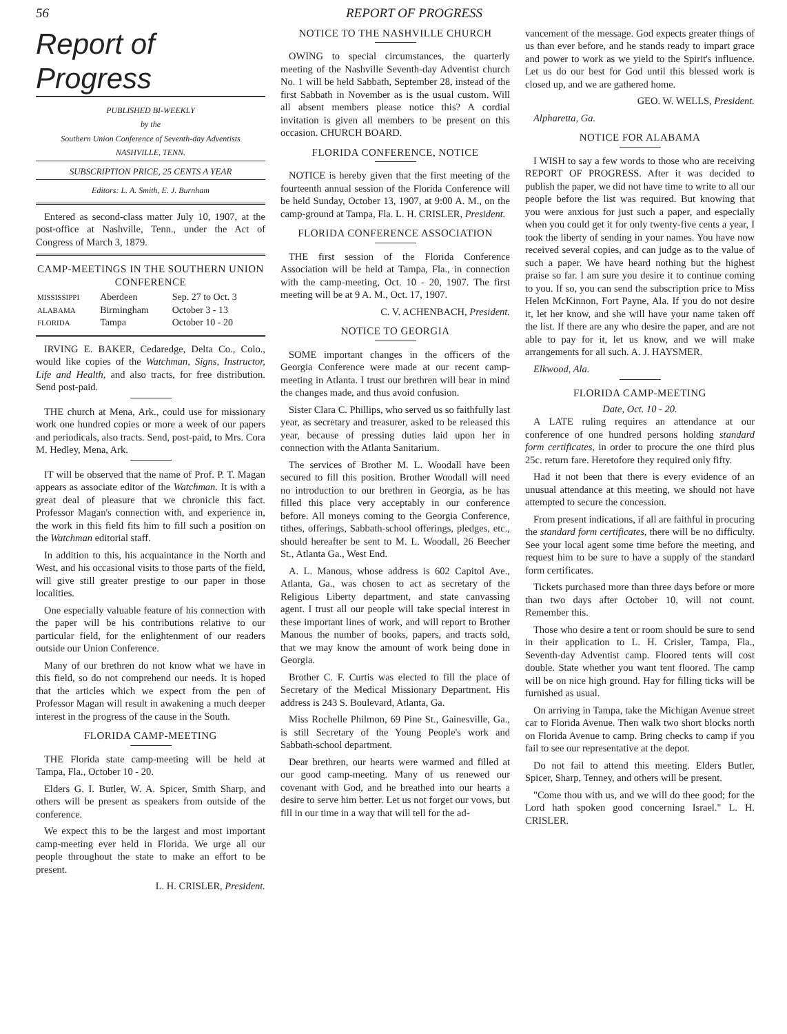56 REPORT OF PROGRESS
Report of Progress
PUBLISHED BI-WEEKLY
by the
Southern Union Conference of Seventh-day Adventists
NASHVILLE, TENN.
SUBSCRIPTION PRICE, 25 CENTS A YEAR
Editors: L. A. Smith, E. J. Burnham
Entered as second-class matter July 10, 1907, at the post-office at Nashville, Tenn., under the Act of Congress of March 3, 1879.
CAMP-MEETINGS IN THE SOUTHERN UNION CONFERENCE
| MISSISSIPPI | Aberdeen | Sep. 27 to Oct. 3 |
| ALABAMA | Birmingham | October 3 - 13 |
| FLORIDA | Tampa | October 10 - 20 |
IRVING E. BAKER, Cedaredge, Delta Co., Colo., would like copies of the Watchman, Signs, Instructor, Life and Health, and also tracts, for free distribution. Send post-paid.
THE church at Mena, Ark., could use for missionary work one hundred copies or more a week of our papers and periodicals, also tracts. Send, post-paid, to Mrs. Cora M. Hedley, Mena, Ark.
IT will be observed that the name of Prof. P. T. Magan appears as associate editor of the Watchman. It is with a great deal of pleasure that we chronicle this fact. Professor Magan's connection with, and experience in, the work in this field fits him to fill such a position on the Watchman editorial staff.
In addition to this, his acquaintance in the North and West, and his occasional visits to those parts of the field, will give still greater prestige to our paper in those localities.
One especially valuable feature of his connection with the paper will be his contributions relative to our particular field, for the enlightenment of our readers outside our Union Conference.
Many of our brethren do not know what we have in this field, so do not comprehend our needs. It is hoped that the articles which we expect from the pen of Professor Magan will result in awakening a much deeper interest in the progress of the cause in the South.
FLORIDA CAMP-MEETING
THE Florida state camp-meeting will be held at Tampa, Fla., October 10 - 20.
Elders G. I. Butler, W. A. Spicer, Smith Sharp, and others will be present as speakers from outside of the conference.
We expect this to be the largest and most important camp-meeting ever held in Florida. We urge all our people throughout the state to make an effort to be present.
L. H. CRISLER, President.
NOTICE TO THE NASHVILLE CHURCH
OWING to special circumstances, the quarterly meeting of the Nashville Seventh-day Adventist church No. 1 will be held Sabbath, September 28, instead of the first Sabbath in November as is the usual custom. Will all absent members please notice this? A cordial invitation is given all members to be present on this occasion. CHURCH BOARD.
FLORIDA CONFERENCE, NOTICE
NOTICE is hereby given that the first meeting of the fourteenth annual session of the Florida Conference will be held Sunday, October 13, 1907, at 9:00 A. M., on the camp-ground at Tampa, Fla. L. H. CRISLER, President.
FLORIDA CONFERENCE ASSOCIATION
THE first session of the Florida Conference Association will be held at Tampa, Fla., in connection with the camp-meeting, Oct. 10 - 20, 1907. The first meeting will be at 9 A. M., Oct. 17, 1907.
C. V. ACHENBACH, President.
NOTICE TO GEORGIA
SOME important changes in the officers of the Georgia Conference were made at our recent camp-meeting in Atlanta. I trust our brethren will bear in mind the changes made, and thus avoid confusion.
Sister Clara C. Phillips, who served us so faithfully last year, as secretary and treasurer, asked to be released this year, because of pressing duties laid upon her in connection with the Atlanta Sanitarium.
The services of Brother M. L. Woodall have been secured to fill this position. Brother Woodall will need no introduction to our brethren in Georgia, as he has filled this place very acceptably in our conference before. All moneys coming to the Georgia Conference, tithes, offerings, Sabbath-school offerings, pledges, etc., should hereafter be sent to M. L. Woodall, 26 Beecher St., Atlanta Ga., West End.
A. L. Manous, whose address is 602 Capitol Ave., Atlanta, Ga., was chosen to act as secretary of the Religious Liberty department, and state canvassing agent. I trust all our people will take special interest in these important lines of work, and will report to Brother Manous the number of books, papers, and tracts sold, that we may know the amount of work being done in Georgia.
Brother C. F. Curtis was elected to fill the place of Secretary of the Medical Missionary Department. His address is 243 S. Boulevard, Atlanta, Ga.
Miss Rochelle Philmon, 69 Pine St., Gainesville, Ga., is still Secretary of the Young People's work and Sabbath-school department.
Dear brethren, our hearts were warmed and filled at our good camp-meeting. Many of us renewed our covenant with God, and he breathed into our hearts a desire to serve him better. Let us not forget our vows, but fill in our time in a way that will tell for the ad-
vancement of the message. God expects greater things of us than ever before, and he stands ready to impart grace and power to work as we yield to the Spirit's influence. Let us do our best for God until this blessed work is closed up, and we are gathered home.
GEO. W. WELLS, President.
Alpharetta, Ga.
NOTICE FOR ALABAMA
I WISH to say a few words to those who are receiving REPORT OF PROGRESS. After it was decided to publish the paper, we did not have time to write to all our people before the list was required. But knowing that you were anxious for just such a paper, and especially when you could get it for only twenty-five cents a year, I took the liberty of sending in your names. You have now received several copies, and can judge as to the value of such a paper. We have heard nothing but the highest praise so far. I am sure you desire it to continue coming to you. If so, you can send the subscription price to Miss Helen McKinnon, Fort Payne, Ala. If you do not desire it, let her know, and she will have your name taken off the list. If there are any who desire the paper, and are not able to pay for it, let us know, and we will make arrangements for all such. A. J. HAYSMER.
Elkwood, Ala.
FLORIDA CAMP-MEETING
Date, Oct. 10 - 20.
A LATE ruling requires an attendance at our conference of one hundred persons holding standard form certificates, in order to procure the one third plus 25c. return fare. Heretofore they required only fifty.
Had it not been that there is every evidence of an unusual attendance at this meeting, we should not have attempted to secure the concession.
From present indications, if all are faithful in procuring the standard form certificates, there will be no difficulty. See your local agent some time before the meeting, and request him to be sure to have a supply of the standard form certificates.
Tickets purchased more than three days before or more than two days after October 10, will not count. Remember this.
Those who desire a tent or room should be sure to send in their application to L. H. Crisler, Tampa, Fla., Seventh-day Adventist camp. Floored tents will cost double. State whether you want tent floored. The camp will be on nice high ground. Hay for filling ticks will be furnished as usual.
On arriving in Tampa, take the Michigan Avenue street car to Florida Avenue. Then walk two short blocks north on Florida Avenue to camp. Bring checks to camp if you fail to see our representative at the depot.
Do not fail to attend this meeting. Elders Butler, Spicer, Sharp, Tenney, and others will be present.
"Come thou with us, and we will do thee good; for the Lord hath spoken good concerning Israel." L. H. CRISLER.